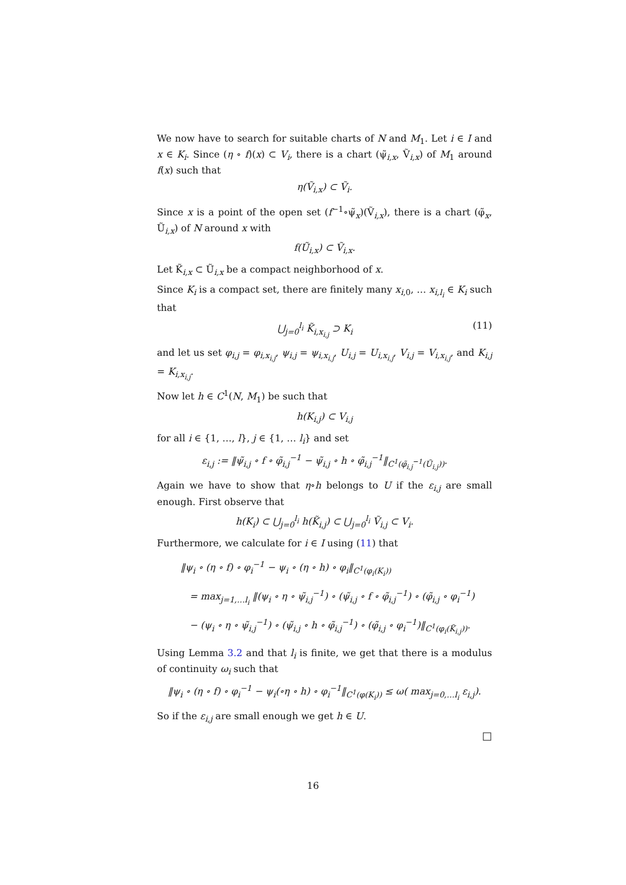We now have to search for suitable charts of N and M<sub>1</sub>. Let i ∈ I and x ∈ K<sub>i</sub>. Since (η ∘ f)(x) ⊂ V<sub>i</sub>, there is a chart (ψ̃<sub>i,x</sub>, Ṽ<sub>i,x</sub>) of M<sub>1</sub> around f(x) such that
η(Ṽ<sub>i,x</sub>) ⊂ Ṽ<sub>i</sub>.
Since x is a point of the open set (f<sup>−1</sup>∘ψ̃<sub>x</sub>)(Ṽ<sub>i,x</sub>), there is a chart (φ̃<sub>x</sub>, Ũ<sub>i,x</sub>) of N around x with
f(Ũ<sub>i,x</sub>) ⊂ Ṽ<sub>i,x</sub>.
Let K̃<sub>i,x</sub> ⊂ Ũ<sub>i,x</sub> be a compact neighborhood of x.
Since K<sub>i</sub> is a compact set, there are finitely many x<sub>i,0</sub>, … x<sub>i,l<sub>i</sub></sub> ∈ K<sub>i</sub> such that
⋃<sub>j=0</sub><sup>l<sub>i</sub></sup> K̃<sub>i,x<sub>i,j</sub></sub> ⊃ K<sub>i</sub> (11)
and let us set φ<sub>i,j</sub> = φ<sub>i,x<sub>i,j</sub></sub>, ψ<sub>i,j</sub> = ψ<sub>i,x<sub>i,j</sub></sub>, U<sub>i,j</sub> = U<sub>i,x<sub>i,j</sub></sub>, V<sub>i,j</sub> = V<sub>i,x<sub>i,j</sub></sub>, and K<sub>i,j</sub> = K<sub>i,x<sub>i,j</sub></sub>.
Now let h ∈ C<sup>1</sup>(N, M<sub>1</sub>) be such that
h(K<sub>i,j</sub>) ⊂ V<sub>i,j</sub>
for all i ∈ {1, …, l}, j ∈ {1, … l<sub>i</sub>} and set
ε<sub>i,j</sub> := ‖ψ̃<sub>i,j</sub> ∘ f ∘ φ̃<sub>i,j</sub><sup>−1</sup> − ψ̃<sub>i,j</sub> ∘ h ∘ φ̃<sub>i,j</sub><sup>−1</sup>‖<sub>C<sup>1</sup>(φ̃<sub>i,j</sub><sup>−1</sup>(Ũ<sub>i,j</sub>))</sub>.
Again we have to show that η∘h belongs to U if the ε<sub>i,j</sub> are small enough. First observe that
h(K<sub>i</sub>) ⊂ ⋃<sub>j=0</sub><sup>l<sub>i</sub></sup> h(K̃<sub>i,j</sub>) ⊂ ⋃<sub>j=0</sub><sup>l<sub>i</sub></sup> Ṽ<sub>i,j</sub> ⊂ V<sub>i</sub>.
Furthermore, we calculate for i ∈ I using (11) that
‖ψ<sub>i</sub> ∘ (η ∘ f) ∘ φ<sub>i</sub><sup>−1</sup> − ψ<sub>i</sub> ∘ (η ∘ h) ∘ φ<sub>i</sub>‖<sub>C<sup>1</sup>(φ<sub>i</sub>(K<sub>i</sub>))</sub>
= max<sub>j=1,…l<sub>i</sub></sub> ‖(ψ<sub>i</sub> ∘ η ∘ ψ̃<sub>i,j</sub><sup>−1</sup>) ∘ (ψ̃<sub>i,j</sub> ∘ f ∘ φ̃<sub>i,j</sub><sup>−1</sup>) ∘ (φ̃<sub>i,j</sub> ∘ φ<sub>i</sub><sup>−1</sup>)
− (ψ<sub>i</sub> ∘ η ∘ ψ̃<sub>i,j</sub><sup>−1</sup>) ∘ (ψ̃<sub>i,j</sub> ∘ h ∘ φ̃<sub>i,j</sub><sup>−1</sup>) ∘ (φ̃<sub>i,j</sub> ∘ φ<sub>i</sub><sup>−1</sup>)‖<sub>C<sup>1</sup>(φ<sub>i</sub>(K̃<sub>i,j</sub>))</sub>.
Using Lemma 3.2 and that l<sub>i</sub> is finite, we get that there is a modulus of continuity ω<sub>i</sub> such that
‖ψ<sub>i</sub> ∘ (η ∘ f) ∘ φ<sub>i</sub><sup>−1</sup> − ψ<sub>i</sub>(∘η ∘ h) ∘ φ<sub>i</sub><sup>−1</sup>‖<sub>C<sup>1</sup>(φ(K<sub>i</sub>))</sub> ≤ ω( max<sub>j=0,…l<sub>i</sub></sub> ε<sub>i,j</sub>).
So if the ε<sub>i,j</sub> are small enough we get h ∈ U.
□
16